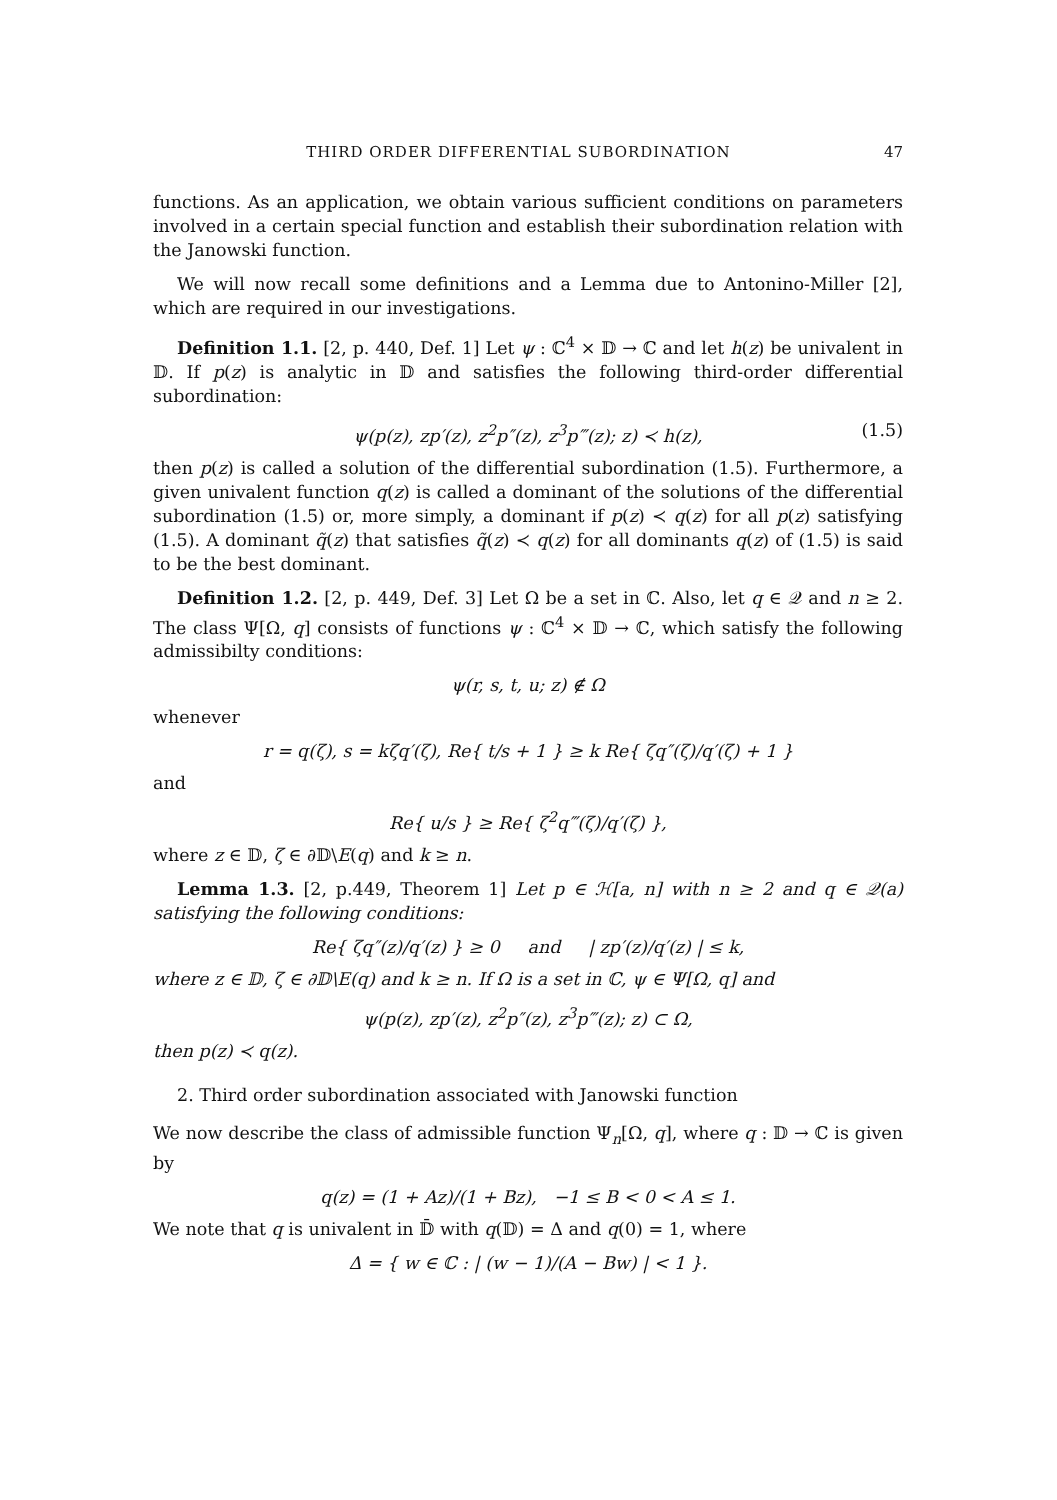THIRD ORDER DIFFERENTIAL SUBORDINATION 47
functions. As an application, we obtain various sufficient conditions on parameters involved in a certain special function and establish their subordination relation with the Janowski function.
We will now recall some definitions and a Lemma due to Antonino-Miller [2], which are required in our investigations.
Definition 1.1. [2, p. 440, Def. 1] Let ψ : ℂ<sup>4</sup> × 𝔻 → ℂ and let h(z) be univalent in 𝔻. If p(z) is analytic in 𝔻 and satisfies the following third-order differential subordination:
ψ(p(z), zp′(z), z<sup>2</sup>p″(z), z<sup>3</sup>p‴(z); z) ≺ h(z), (1.5)
then p(z) is called a solution of the differential subordination (1.5). Furthermore, a given univalent function q(z) is called a dominant of the solutions of the differential subordination (1.5) or, more simply, a dominant if p(z) ≺ q(z) for all p(z) satisfying (1.5). A dominant q̃(z) that satisfies q̃(z) ≺ q(z) for all dominants q(z) of (1.5) is said to be the best dominant.
Definition 1.2. [2, p. 449, Def. 3] Let Ω be a set in ℂ. Also, let q ∈ 𝒬 and n ≥ 2. The class Ψ[Ω, q] consists of functions ψ : ℂ<sup>4</sup> × 𝔻 → ℂ, which satisfy the following admissibilty conditions:
ψ(r, s, t, u; z) ∉ Ω
whenever
r = q(ζ), s = kζq′(ζ), Re{ t/s + 1 } ≥ k Re{ ζq″(ζ)/q′(ζ) + 1 }
and
Re{ u/s } ≥ Re{ ζ<sup>2</sup>q‴(ζ)/q′(ζ) },
where z ∈ 𝔻, ζ ∈ ∂𝔻\E(q) and k ≥ n.
Lemma 1.3. [2, p.449, Theorem 1] Let p ∈ ℋ[a, n] with n ≥ 2 and q ∈ 𝒬(a) satisfying the following conditions:
Re{ ζq″(z)/q′(z) } ≥ 0 and | zp′(z)/q′(z) | ≤ k,
where z ∈ 𝔻, ζ ∈ ∂𝔻\E(q) and k ≥ n. If Ω is a set in ℂ, ψ ∈ Ψ[Ω, q] and
ψ(p(z), zp′(z), z<sup>2</sup>p″(z), z<sup>3</sup>p‴(z); z) ⊂ Ω,
then p(z) ≺ q(z).
2. Third order subordination associated with Janowski function
We now describe the class of admissible function Ψ<sub>n</sub>[Ω, q], where q : 𝔻 → ℂ is given by
q(z) = (1 + Az)/(1 + Bz), −1 ≤ B < 0 < A ≤ 1.
We note that q is univalent in 𝔻̄ with q(𝔻) = Δ and q(0) = 1, where
Δ = { w ∈ ℂ : | (w − 1)/(A − Bw) | < 1 }.